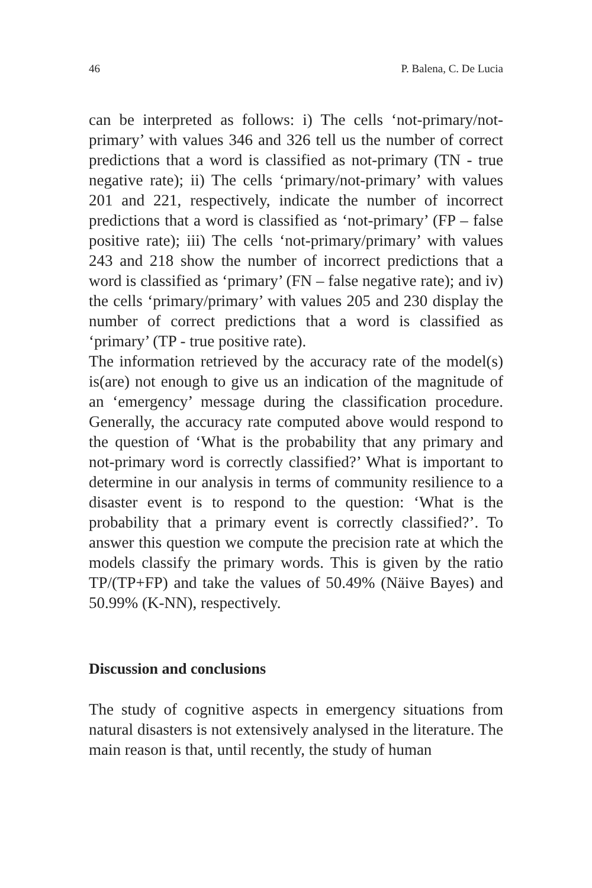46 P. Balena, C. De Lucia
can be interpreted as follows: i) The cells ‘not-primary/not-primary’ with values 346 and 326 tell us the number of correct predictions that a word is classified as not-primary (TN - true negative rate); ii) The cells ‘primary/not-primary’ with values 201 and 221, respectively, indicate the number of incorrect predictions that a word is classified as ‘not-primary’ (FP – false positive rate); iii) The cells ‘not-primary/primary’ with values 243 and 218 show the number of incorrect predictions that a word is classified as ‘primary’ (FN – false negative rate); and iv) the cells ‘primary/primary’ with values 205 and 230 display the number of correct predictions that a word is classified as ‘primary’ (TP - true positive rate).
The information retrieved by the accuracy rate of the model(s) is(are) not enough to give us an indication of the magnitude of an ‘emergency’ message during the classification procedure. Generally, the accuracy rate computed above would respond to the question of ‘What is the probability that any primary and not-primary word is correctly classified?’ What is important to determine in our analysis in terms of community resilience to a disaster event is to respond to the question: ‘What is the probability that a primary event is correctly classified?’. To answer this question we compute the precision rate at which the models classify the primary words. This is given by the ratio TP/(TP+FP) and take the values of 50.49% (Näive Bayes) and 50.99% (K-NN), respectively.
Discussion and conclusions
The study of cognitive aspects in emergency situations from natural disasters is not extensively analysed in the literature. The main reason is that, until recently, the study of human